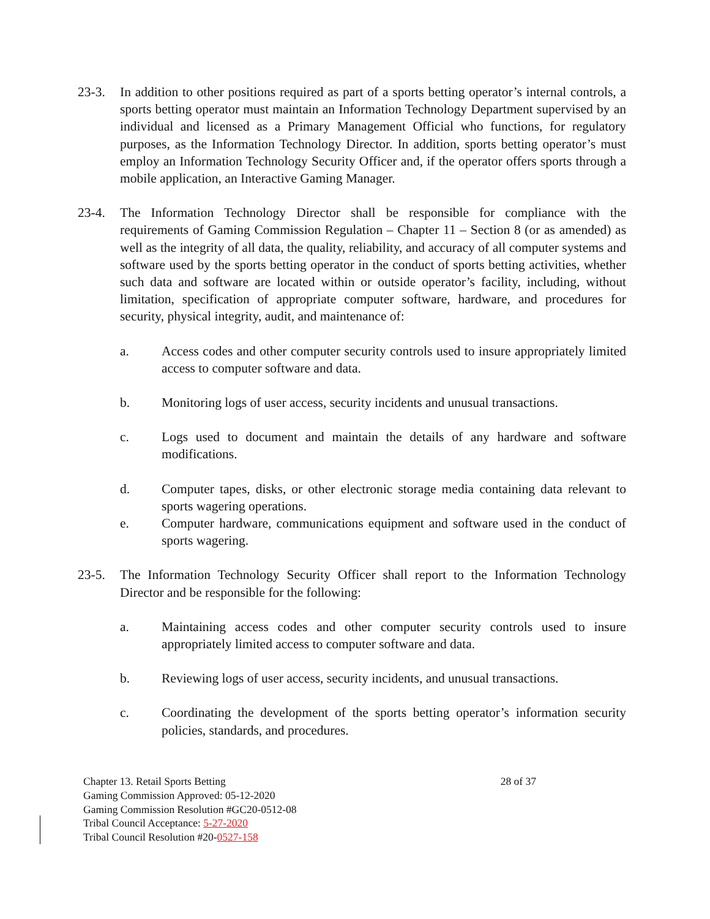23-3. In addition to other positions required as part of a sports betting operator’s internal controls, a sports betting operator must maintain an Information Technology Department supervised by an individual and licensed as a Primary Management Official who functions, for regulatory purposes, as the Information Technology Director. In addition, sports betting operator’s must employ an Information Technology Security Officer and, if the operator offers sports through a mobile application, an Interactive Gaming Manager.
23-4. The Information Technology Director shall be responsible for compliance with the requirements of Gaming Commission Regulation – Chapter 11 – Section 8 (or as amended) as well as the integrity of all data, the quality, reliability, and accuracy of all computer systems and software used by the sports betting operator in the conduct of sports betting activities, whether such data and software are located within or outside operator’s facility, including, without limitation, specification of appropriate computer software, hardware, and procedures for security, physical integrity, audit, and maintenance of:
a. Access codes and other computer security controls used to insure appropriately limited access to computer software and data.
b. Monitoring logs of user access, security incidents and unusual transactions.
c. Logs used to document and maintain the details of any hardware and software modifications.
d. Computer tapes, disks, or other electronic storage media containing data relevant to sports wagering operations.
e. Computer hardware, communications equipment and software used in the conduct of sports wagering.
23-5. The Information Technology Security Officer shall report to the Information Technology Director and be responsible for the following:
a. Maintaining access codes and other computer security controls used to insure appropriately limited access to computer software and data.
b. Reviewing logs of user access, security incidents, and unusual transactions.
c. Coordinating the development of the sports betting operator’s information security policies, standards, and procedures.
Chapter 13. Retail Sports Betting 28 of 37
Gaming Commission Approved: 05-12-2020
Gaming Commission Resolution #GC20-0512-08
Tribal Council Acceptance: 5-27-2020
Tribal Council Resolution #20-0527-158